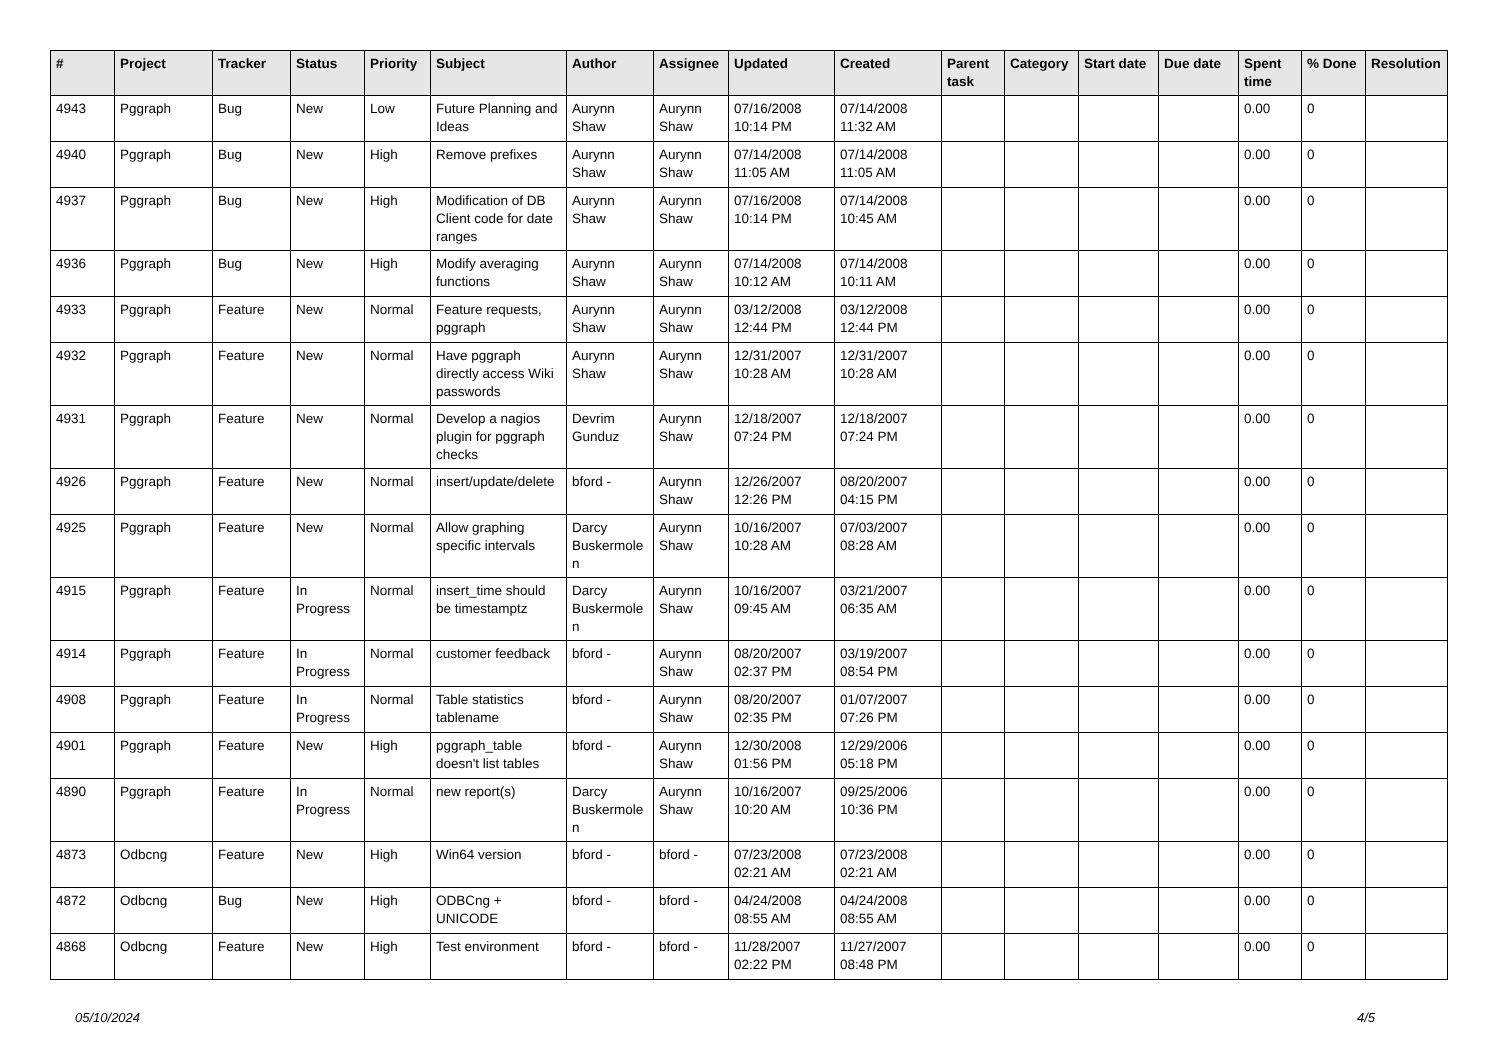| # | Project | Tracker | Status | Priority | Subject | Author | Assignee | Updated | Created | Parent task | Category | Start date | Due date | Spent time | % Done | Resolution |
| --- | --- | --- | --- | --- | --- | --- | --- | --- | --- | --- | --- | --- | --- | --- | --- | --- |
| 4943 | Pggraph | Bug | New | Low | Future Planning and Ideas | Aurynn Shaw | Aurynn Shaw | 07/16/2008 10:14 PM | 07/14/2008 11:32 AM | | | | | 0.00 | 0 | |
| 4940 | Pggraph | Bug | New | High | Remove prefixes | Aurynn Shaw | Aurynn Shaw | 07/14/2008 11:05 AM | 07/14/2008 11:05 AM | | | | | 0.00 | 0 | |
| 4937 | Pggraph | Bug | New | High | Modification of DB Client code for date ranges | Aurynn Shaw | Aurynn Shaw | 07/16/2008 10:14 PM | 07/14/2008 10:45 AM | | | | | 0.00 | 0 | |
| 4936 | Pggraph | Bug | New | High | Modify averaging functions | Aurynn Shaw | Aurynn Shaw | 07/14/2008 10:12 AM | 07/14/2008 10:11 AM | | | | | 0.00 | 0 | |
| 4933 | Pggraph | Feature | New | Normal | Feature requests, pggraph | Aurynn Shaw | Aurynn Shaw | 03/12/2008 12:44 PM | 03/12/2008 12:44 PM | | | | | 0.00 | 0 | |
| 4932 | Pggraph | Feature | New | Normal | Have pggraph directly access Wiki passwords | Aurynn Shaw | Aurynn Shaw | 12/31/2007 10:28 AM | 12/31/2007 10:28 AM | | | | | 0.00 | 0 | |
| 4931 | Pggraph | Feature | New | Normal | Develop a nagios plugin for pggraph checks | Devrim Gunduz | Aurynn Shaw | 12/18/2007 07:24 PM | 12/18/2007 07:24 PM | | | | | 0.00 | 0 | |
| 4926 | Pggraph | Feature | New | Normal | insert/update/delete | bford - | Aurynn Shaw | 12/26/2007 12:26 PM | 08/20/2007 04:15 PM | | | | | 0.00 | 0 | |
| 4925 | Pggraph | Feature | New | Normal | Allow graphing specific intervals | Darcy Buskermolen | Aurynn Shaw | 10/16/2007 10:28 AM | 07/03/2007 08:28 AM | | | | | 0.00 | 0 | |
| 4915 | Pggraph | Feature | In Progress | Normal | insert_time should be timestamptz | Darcy Buskermolen | Aurynn Shaw | 10/16/2007 09:45 AM | 03/21/2007 06:35 AM | | | | | 0.00 | 0 | |
| 4914 | Pggraph | Feature | In Progress | Normal | customer feedback | bford - | Aurynn Shaw | 08/20/2007 02:37 PM | 03/19/2007 08:54 PM | | | | | 0.00 | 0 | |
| 4908 | Pggraph | Feature | In Progress | Normal | Table statistics tablename | bford - | Aurynn Shaw | 08/20/2007 02:35 PM | 01/07/2007 07:26 PM | | | | | 0.00 | 0 | |
| 4901 | Pggraph | Feature | New | High | pggraph_table doesn't list tables | bford - | Aurynn Shaw | 12/30/2008 01:56 PM | 12/29/2006 05:18 PM | | | | | 0.00 | 0 | |
| 4890 | Pggraph | Feature | In Progress | Normal | new report(s) | Darcy Buskermolen | Aurynn Shaw | 10/16/2007 10:20 AM | 09/25/2006 10:36 PM | | | | | 0.00 | 0 | |
| 4873 | Odbcng | Feature | New | High | Win64 version | bford - | bford - | 07/23/2008 02:21 AM | 07/23/2008 02:21 AM | | | | | 0.00 | 0 | |
| 4872 | Odbcng | Bug | New | High | ODBCng + UNICODE | bford - | bford - | 04/24/2008 08:55 AM | 04/24/2008 08:55 AM | | | | | 0.00 | 0 | |
| 4868 | Odbcng | Feature | New | High | Test environment | bford - | bford - | 11/28/2007 02:22 PM | 11/27/2007 08:48 PM | | | | | 0.00 | 0 | |
05/10/2024 4/5